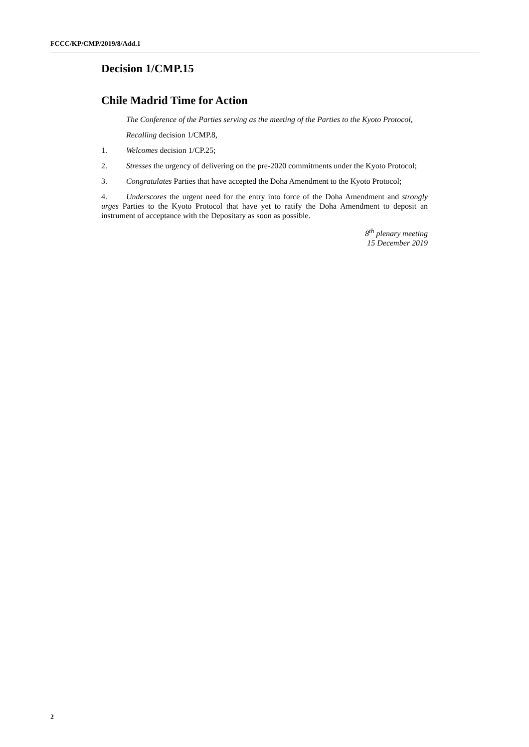FCCC/KP/CMP/2019/8/Add.1
Decision 1/CMP.15
Chile Madrid Time for Action
The Conference of the Parties serving as the meeting of the Parties to the Kyoto Protocol,
Recalling decision 1/CMP.8,
1. Welcomes decision 1/CP.25;
2. Stresses the urgency of delivering on the pre-2020 commitments under the Kyoto Protocol;
3. Congratulates Parties that have accepted the Doha Amendment to the Kyoto Protocol;
4. Underscores the urgent need for the entry into force of the Doha Amendment and strongly urges Parties to the Kyoto Protocol that have yet to ratify the Doha Amendment to deposit an instrument of acceptance with the Depositary as soon as possible.
8<sup>th</sup> plenary meeting
15 December 2019
2